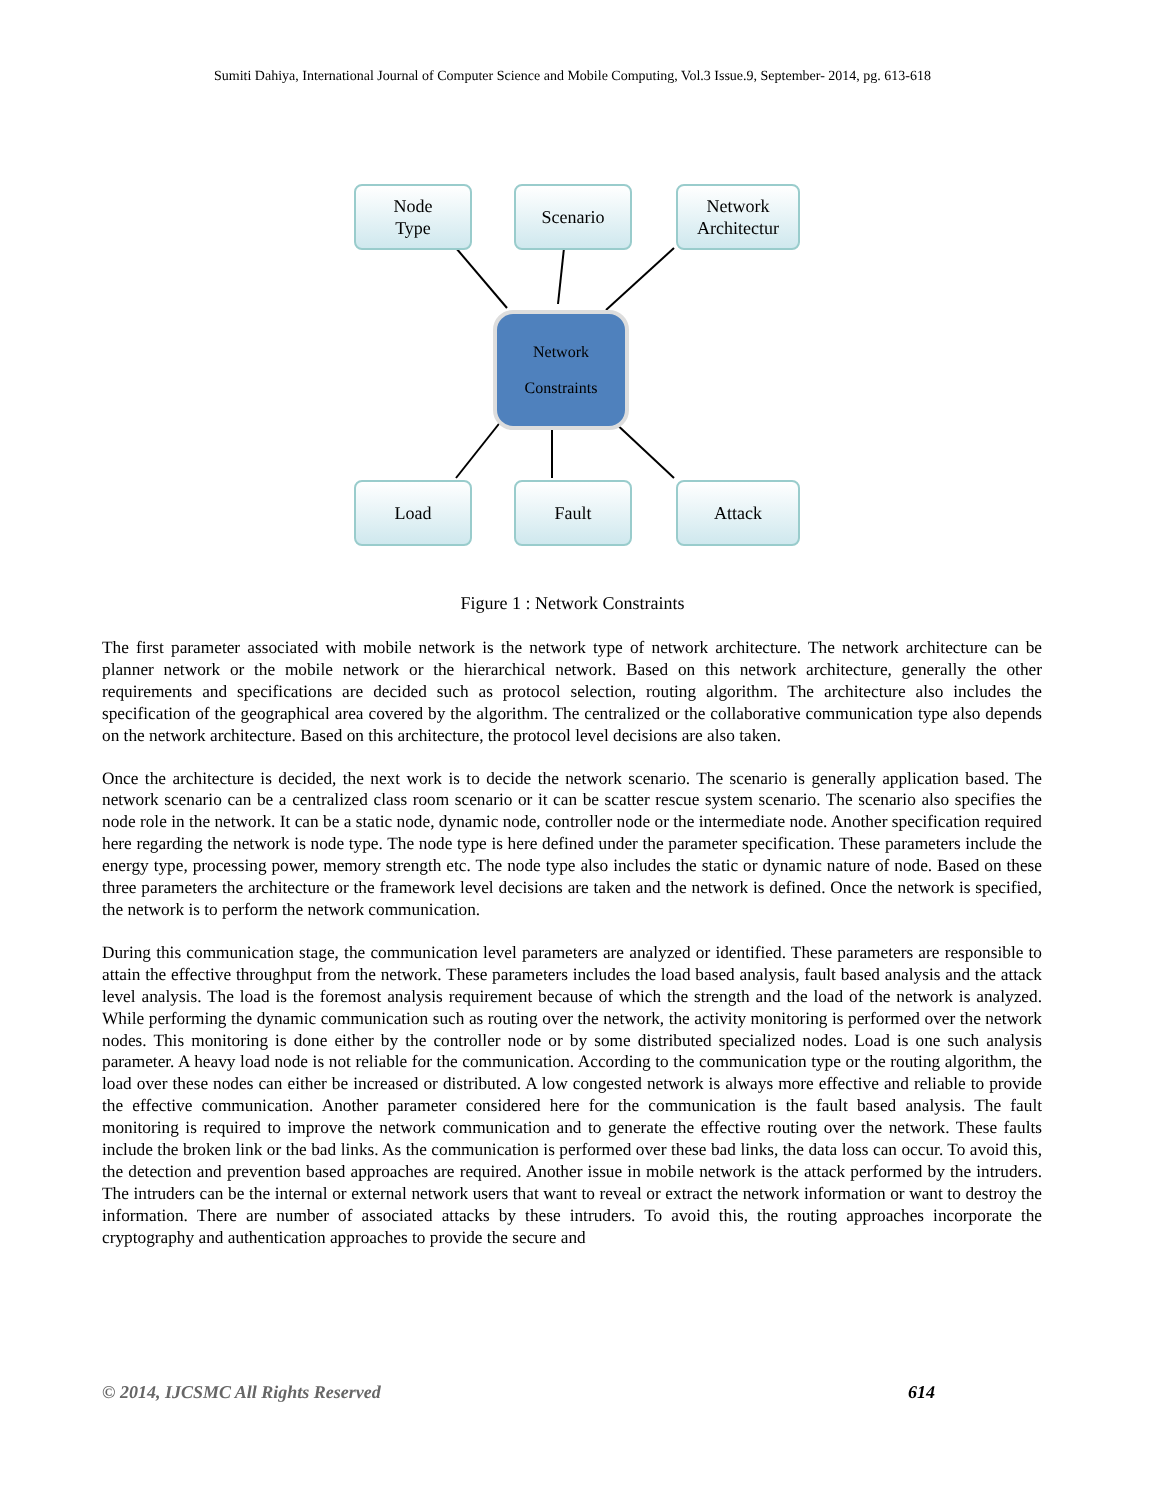Sumiti Dahiya, International Journal of Computer Science and Mobile Computing, Vol.3 Issue.9, September- 2014, pg. 613-618
Node
Type
Scenario
Network
Architectur
Network
Constraints
Load Fault Attack
Figure 1 : Network Constraints
The first parameter associated with mobile network is the network type of network architecture. The network architecture can be planner network or the mobile network or the hierarchical network. Based on this network architecture, generally the other requirements and specifications are decided such as protocol selection, routing algorithm. The architecture also includes the specification of the geographical area covered by the algorithm. The centralized or the collaborative communication type also depends on the network architecture. Based on this architecture, the protocol level decisions are also taken.
Once the architecture is decided, the next work is to decide the network scenario. The scenario is generally application based. The network scenario can be a centralized class room scenario or it can be scatter rescue system scenario. The scenario also specifies the node role in the network. It can be a static node, dynamic node, controller node or the intermediate node. Another specification required here regarding the network is node type. The node type is here defined under the parameter specification. These parameters include the energy type, processing power, memory strength etc. The node type also includes the static or dynamic nature of node. Based on these three parameters the architecture or the framework level decisions are taken and the network is defined. Once the network is specified, the network is to perform the network communication.
During this communication stage, the communication level parameters are analyzed or identified. These parameters are responsible to attain the effective throughput from the network. These parameters includes the load based analysis, fault based analysis and the attack level analysis. The load is the foremost analysis requirement because of which the strength and the load of the network is analyzed. While performing the dynamic communication such as routing over the network, the activity monitoring is performed over the network nodes. This monitoring is done either by the controller node or by some distributed specialized nodes. Load is one such analysis parameter. A heavy load node is not reliable for the communication. According to the communication type or the routing algorithm, the load over these nodes can either be increased or distributed. A low congested network is always more effective and reliable to provide the effective communication. Another parameter considered here for the communication is the fault based analysis. The fault monitoring is required to improve the network communication and to generate the effective routing over the network. These faults include the broken link or the bad links. As the communication is performed over these bad links, the data loss can occur. To avoid this, the detection and prevention based approaches are required. Another issue in mobile network is the attack performed by the intruders. The intruders can be the internal or external network users that want to reveal or extract the network information or want to destroy the information. There are number of associated attacks by these intruders. To avoid this, the routing approaches incorporate the cryptography and authentication approaches to provide the secure and
© 2014, IJCSMC All Rights Reserved 614